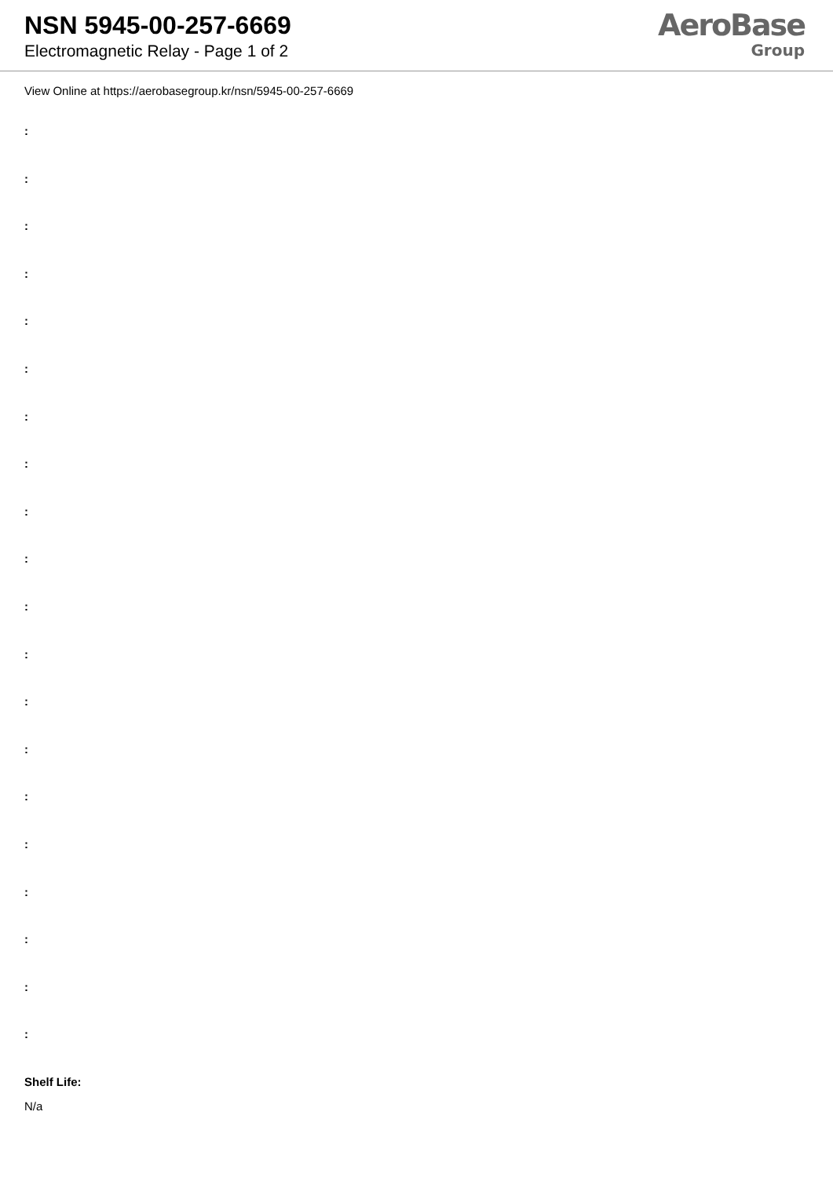NSN 5945-00-257-6669
Electromagnetic Relay - Page 1 of 2
AeroBase
Group
View Online at https://aerobasegroup.kr/nsn/5945-00-257-6669
:
:
:
:
:
:
:
:
:
:
:
:
:
:
:
:
:
:
:
:
Shelf Life:
N/a